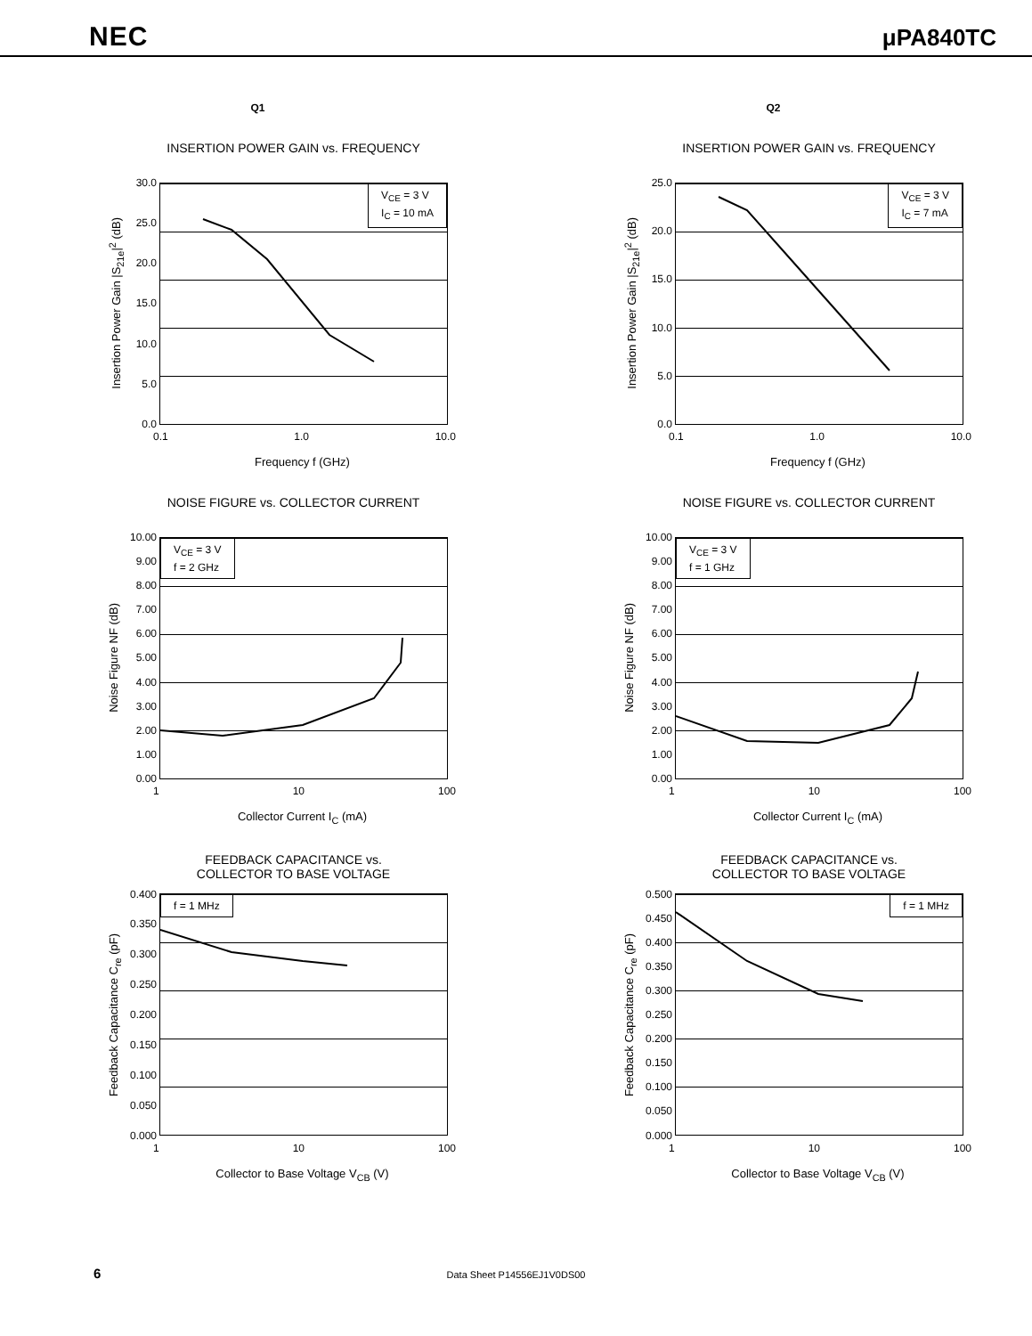NEC μPA840TC
Q1 Q2
INSERTION POWER GAIN vs. FREQUENCY
Insertion Power Gain |S<sub>21e</sub>|<sup>2</sup> (dB)
30.0
25.0
20.0
15.0
10.0
5.0
0.0
V<sub>CE</sub> = 3 V
I<sub>C</sub> = 10 mA
0.1 1.0 10.0
Frequency f (GHz)
INSERTION POWER GAIN vs. FREQUENCY
Insertion Power Gain |S<sub>21e</sub>|<sup>2</sup> (dB)
25.0
20.0
15.0
10.0
5.0
0.0
V<sub>CE</sub> = 3 V
I<sub>C</sub> = 7 mA
0.1 1.0 10.0
Frequency f (GHz)
NOISE FIGURE vs. COLLECTOR CURRENT
Noise Figure NF (dB)
10.00
9.00
8.00
7.00
6.00
5.00
4.00
3.00
2.00
1.00
0.00
V<sub>CE</sub> = 3 V
f = 2 GHz
1 10 100
Collector Current I<sub>C</sub> (mA)
NOISE FIGURE vs. COLLECTOR CURRENT
Noise Figure NF (dB)
10.00
9.00
8.00
7.00
6.00
5.00
4.00
3.00
2.00
1.00
0.00
V<sub>CE</sub> = 3 V
f = 1 GHz
1 10 100
Collector Current I<sub>C</sub> (mA)
FEEDBACK CAPACITANCE vs.
COLLECTOR TO BASE VOLTAGE
Feedback Capacitance C<sub>re</sub> (pF)
0.400
0.350
0.300
0.250
0.200
0.150
0.100
0.050
0.000
f = 1 MHz
1 10 100
Collector to Base Voltage V<sub>CB</sub> (V)
FEEDBACK CAPACITANCE vs.
COLLECTOR TO BASE VOLTAGE
Feedback Capacitance C<sub>re</sub> (pF)
0.500
0.450
0.400
0.350
0.300
0.250
0.200
0.150
0.100
0.050
0.000
f = 1 MHz
1 10 100
Collector to Base Voltage V<sub>CB</sub> (V)
6 Data Sheet P14556EJ1V0DS00